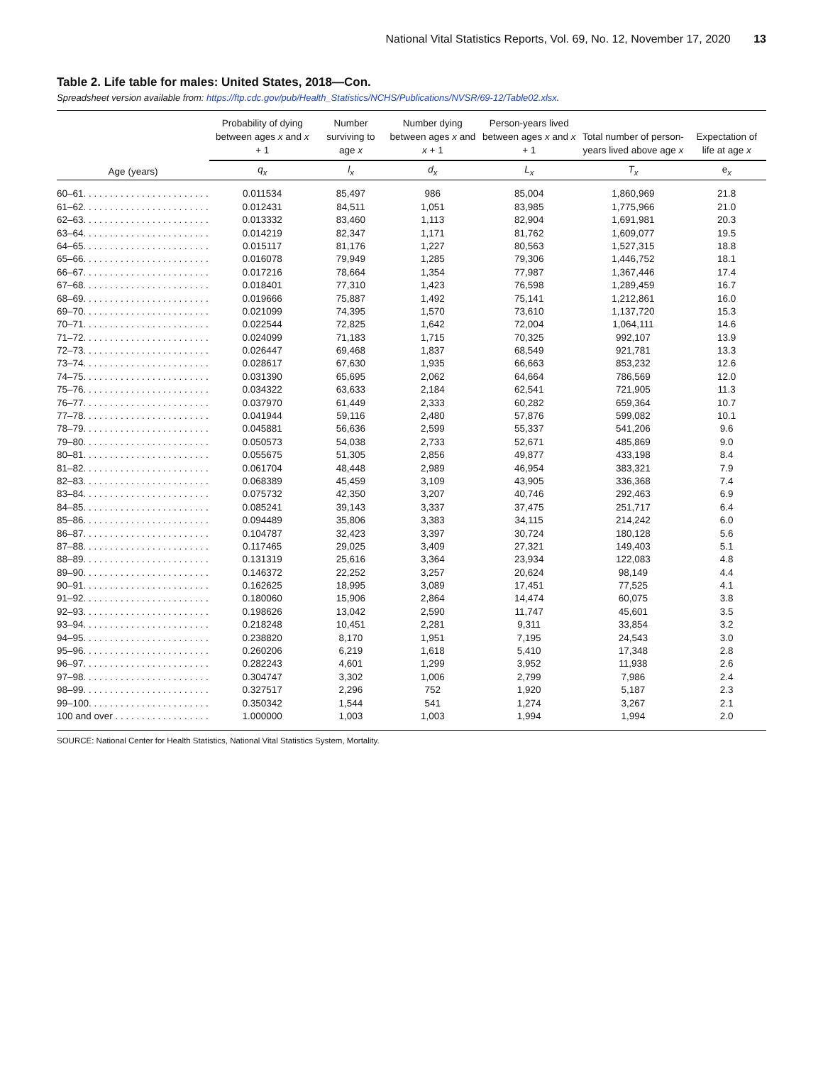National Vital Statistics Reports, Vol. 69, No. 12, November 17, 2020 13
Table 2. Life table for males: United States, 2018—Con.
Spreadsheet version available from: https://ftp.cdc.gov/pub/Health_Statistics/NCHS/Publications/NVSR/69-12/Table02.xlsx.
| | Probability of dying between ages x and x + 1 | Number surviving to age x | Number dying between ages x and x + 1 | Person-years lived between ages x and x + 1 | Total number of person-years lived above age x | Expectation of life at age x |
| --- | --- | --- | --- | --- | --- | --- |
| Age (years) | q<sub>x</sub> | l<sub>x</sub> | d<sub>x</sub> | L<sub>x</sub> | T<sub>x</sub> | e<sub>x</sub> |
| 60–61. . . . . . . . . . . . . . . . . . . . . . . . | 0.011534 | 85,497 | 986 | 85,004 | 1,860,969 | 21.8 |
| 61–62. . . . . . . . . . . . . . . . . . . . . . . . | 0.012431 | 84,511 | 1,051 | 83,985 | 1,775,966 | 21.0 |
| 62–63. . . . . . . . . . . . . . . . . . . . . . . . | 0.013332 | 83,460 | 1,113 | 82,904 | 1,691,981 | 20.3 |
| 63–64. . . . . . . . . . . . . . . . . . . . . . . . | 0.014219 | 82,347 | 1,171 | 81,762 | 1,609,077 | 19.5 |
| 64–65. . . . . . . . . . . . . . . . . . . . . . . . | 0.015117 | 81,176 | 1,227 | 80,563 | 1,527,315 | 18.8 |
| 65–66. . . . . . . . . . . . . . . . . . . . . . . . | 0.016078 | 79,949 | 1,285 | 79,306 | 1,446,752 | 18.1 |
| 66–67. . . . . . . . . . . . . . . . . . . . . . . . | 0.017216 | 78,664 | 1,354 | 77,987 | 1,367,446 | 17.4 |
| 67–68. . . . . . . . . . . . . . . . . . . . . . . . | 0.018401 | 77,310 | 1,423 | 76,598 | 1,289,459 | 16.7 |
| 68–69. . . . . . . . . . . . . . . . . . . . . . . . | 0.019666 | 75,887 | 1,492 | 75,141 | 1,212,861 | 16.0 |
| 69–70. . . . . . . . . . . . . . . . . . . . . . . . | 0.021099 | 74,395 | 1,570 | 73,610 | 1,137,720 | 15.3 |
| 70–71. . . . . . . . . . . . . . . . . . . . . . . . | 0.022544 | 72,825 | 1,642 | 72,004 | 1,064,111 | 14.6 |
| 71–72. . . . . . . . . . . . . . . . . . . . . . . . | 0.024099 | 71,183 | 1,715 | 70,325 | 992,107 | 13.9 |
| 72–73. . . . . . . . . . . . . . . . . . . . . . . . | 0.026447 | 69,468 | 1,837 | 68,549 | 921,781 | 13.3 |
| 73–74. . . . . . . . . . . . . . . . . . . . . . . . | 0.028617 | 67,630 | 1,935 | 66,663 | 853,232 | 12.6 |
| 74–75. . . . . . . . . . . . . . . . . . . . . . . . | 0.031390 | 65,695 | 2,062 | 64,664 | 786,569 | 12.0 |
| 75–76. . . . . . . . . . . . . . . . . . . . . . . . | 0.034322 | 63,633 | 2,184 | 62,541 | 721,905 | 11.3 |
| 76–77. . . . . . . . . . . . . . . . . . . . . . . . | 0.037970 | 61,449 | 2,333 | 60,282 | 659,364 | 10.7 |
| 77–78. . . . . . . . . . . . . . . . . . . . . . . . | 0.041944 | 59,116 | 2,480 | 57,876 | 599,082 | 10.1 |
| 78–79. . . . . . . . . . . . . . . . . . . . . . . . | 0.045881 | 56,636 | 2,599 | 55,337 | 541,206 | 9.6 |
| 79–80. . . . . . . . . . . . . . . . . . . . . . . . | 0.050573 | 54,038 | 2,733 | 52,671 | 485,869 | 9.0 |
| 80–81. . . . . . . . . . . . . . . . . . . . . . . . | 0.055675 | 51,305 | 2,856 | 49,877 | 433,198 | 8.4 |
| 81–82. . . . . . . . . . . . . . . . . . . . . . . . | 0.061704 | 48,448 | 2,989 | 46,954 | 383,321 | 7.9 |
| 82–83. . . . . . . . . . . . . . . . . . . . . . . . | 0.068389 | 45,459 | 3,109 | 43,905 | 336,368 | 7.4 |
| 83–84. . . . . . . . . . . . . . . . . . . . . . . . | 0.075732 | 42,350 | 3,207 | 40,746 | 292,463 | 6.9 |
| 84–85. . . . . . . . . . . . . . . . . . . . . . . . | 0.085241 | 39,143 | 3,337 | 37,475 | 251,717 | 6.4 |
| 85–86. . . . . . . . . . . . . . . . . . . . . . . . | 0.094489 | 35,806 | 3,383 | 34,115 | 214,242 | 6.0 |
| 86–87. . . . . . . . . . . . . . . . . . . . . . . . | 0.104787 | 32,423 | 3,397 | 30,724 | 180,128 | 5.6 |
| 87–88. . . . . . . . . . . . . . . . . . . . . . . . | 0.117465 | 29,025 | 3,409 | 27,321 | 149,403 | 5.1 |
| 88–89. . . . . . . . . . . . . . . . . . . . . . . . | 0.131319 | 25,616 | 3,364 | 23,934 | 122,083 | 4.8 |
| 89–90. . . . . . . . . . . . . . . . . . . . . . . . | 0.146372 | 22,252 | 3,257 | 20,624 | 98,149 | 4.4 |
| 90–91. . . . . . . . . . . . . . . . . . . . . . . . | 0.162625 | 18,995 | 3,089 | 17,451 | 77,525 | 4.1 |
| 91–92. . . . . . . . . . . . . . . . . . . . . . . . | 0.180060 | 15,906 | 2,864 | 14,474 | 60,075 | 3.8 |
| 92–93. . . . . . . . . . . . . . . . . . . . . . . . | 0.198626 | 13,042 | 2,590 | 11,747 | 45,601 | 3.5 |
| 93–94. . . . . . . . . . . . . . . . . . . . . . . . | 0.218248 | 10,451 | 2,281 | 9,311 | 33,854 | 3.2 |
| 94–95. . . . . . . . . . . . . . . . . . . . . . . . | 0.238820 | 8,170 | 1,951 | 7,195 | 24,543 | 3.0 |
| 95–96. . . . . . . . . . . . . . . . . . . . . . . . | 0.260206 | 6,219 | 1,618 | 5,410 | 17,348 | 2.8 |
| 96–97. . . . . . . . . . . . . . . . . . . . . . . . | 0.282243 | 4,601 | 1,299 | 3,952 | 11,938 | 2.6 |
| 97–98. . . . . . . . . . . . . . . . . . . . . . . . | 0.304747 | 3,302 | 1,006 | 2,799 | 7,986 | 2.4 |
| 98–99. . . . . . . . . . . . . . . . . . . . . . . . | 0.327517 | 2,296 | 752 | 1,920 | 5,187 | 2.3 |
| 99–100. . . . . . . . . . . . . . . . . . . . . . . | 0.350342 | 1,544 | 541 | 1,274 | 3,267 | 2.1 |
| 100 and over . . . . . . . . . . . . . . . . . . | 1.000000 | 1,003 | 1,003 | 1,994 | 1,994 | 2.0 |
SOURCE: National Center for Health Statistics, National Vital Statistics System, Mortality.